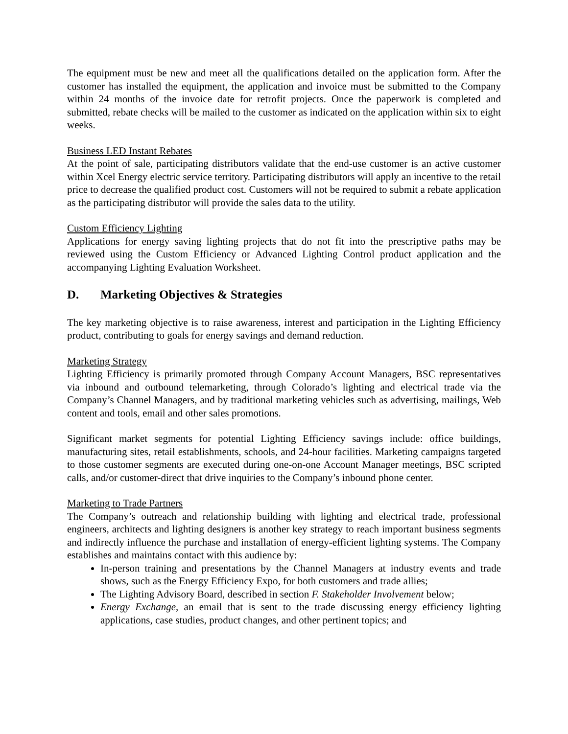The equipment must be new and meet all the qualifications detailed on the application form. After the customer has installed the equipment, the application and invoice must be submitted to the Company within 24 months of the invoice date for retrofit projects. Once the paperwork is completed and submitted, rebate checks will be mailed to the customer as indicated on the application within six to eight weeks.
Business LED Instant Rebates
At the point of sale, participating distributors validate that the end-use customer is an active customer within Xcel Energy electric service territory. Participating distributors will apply an incentive to the retail price to decrease the qualified product cost. Customers will not be required to submit a rebate application as the participating distributor will provide the sales data to the utility.
Custom Efficiency Lighting
Applications for energy saving lighting projects that do not fit into the prescriptive paths may be reviewed using the Custom Efficiency or Advanced Lighting Control product application and the accompanying Lighting Evaluation Worksheet.
D. Marketing Objectives & Strategies
The key marketing objective is to raise awareness, interest and participation in the Lighting Efficiency product, contributing to goals for energy savings and demand reduction.
Marketing Strategy
Lighting Efficiency is primarily promoted through Company Account Managers, BSC representatives via inbound and outbound telemarketing, through Colorado’s lighting and electrical trade via the Company’s Channel Managers, and by traditional marketing vehicles such as advertising, mailings, Web content and tools, email and other sales promotions.
Significant market segments for potential Lighting Efficiency savings include: office buildings, manufacturing sites, retail establishments, schools, and 24-hour facilities. Marketing campaigns targeted to those customer segments are executed during one-on-one Account Manager meetings, BSC scripted calls, and/or customer-direct that drive inquiries to the Company’s inbound phone center.
Marketing to Trade Partners
The Company’s outreach and relationship building with lighting and electrical trade, professional engineers, architects and lighting designers is another key strategy to reach important business segments and indirectly influence the purchase and installation of energy-efficient lighting systems. The Company establishes and maintains contact with this audience by:
In-person training and presentations by the Channel Managers at industry events and trade shows, such as the Energy Efficiency Expo, for both customers and trade allies;
The Lighting Advisory Board, described in section F. Stakeholder Involvement below;
Energy Exchange, an email that is sent to the trade discussing energy efficiency lighting applications, case studies, product changes, and other pertinent topics; and